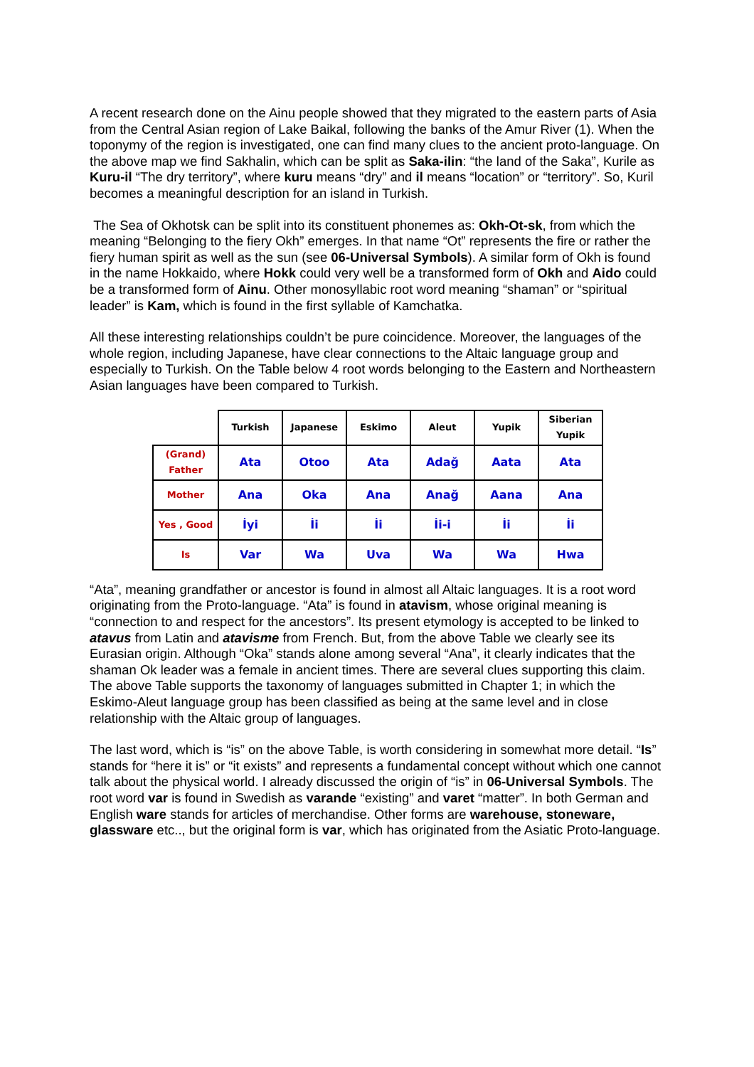A recent research done on the Ainu people showed that they migrated to the eastern parts of Asia from the Central Asian region of Lake Baikal, following the banks of the Amur River (1). When the toponymy of the region is investigated, one can find many clues to the ancient proto-language. On the above map we find Sakhalin, which can be split as Saka-ilin: “the land of the Saka”, Kurile as Kuru-il “The dry territory”, where kuru means “dry” and il means “location” or “territory”. So, Kuril becomes a meaningful description for an island in Turkish.
The Sea of Okhotsk can be split into its constituent phonemes as: Okh-Ot-sk, from which the meaning “Belonging to the fiery Okh” emerges. In that name “Ot” represents the fire or rather the fiery human spirit as well as the sun (see 06-Universal Symbols). A similar form of Okh is found in the name Hokkaido, where Hokk could very well be a transformed form of Okh and Aido could be a transformed form of Ainu. Other monosyllabic root word meaning “shaman” or “spiritual leader” is Kam, which is found in the first syllable of Kamchatka.
All these interesting relationships couldn’t be pure coincidence. Moreover, the languages of the whole region, including Japanese, have clear connections to the Altaic language group and especially to Turkish. On the Table below 4 root words belonging to the Eastern and Northeastern Asian languages have been compared to Turkish.
| | Turkish | Japanese | Eskimo | Aleut | Yupik | Siberian Yupik |
| --- | --- | --- | --- | --- | --- | --- |
| (Grand) Father | Ata | Otoo | Ata | Adağ | Aata | Ata |
| Mother | Ana | Oka | Ana | Anağ | Aana | Ana |
| Yes , Good | İyi | İi | İi | İi-i | İi | İi |
| Is | Var | Wa | Uva | Wa | Wa | Hwa |
“Ata”, meaning grandfather or ancestor is found in almost all Altaic languages. It is a root word originating from the Proto-language. “Ata” is found in atavism, whose original meaning is “connection to and respect for the ancestors”. Its present etymology is accepted to be linked to atavus from Latin and atavisme from French. But, from the above Table we clearly see its Eurasian origin. Although “Oka” stands alone among several “Ana”, it clearly indicates that the shaman Ok leader was a female in ancient times. There are several clues supporting this claim. The above Table supports the taxonomy of languages submitted in Chapter 1; in which the Eskimo-Aleut language group has been classified as being at the same level and in close relationship with the Altaic group of languages.
The last word, which is “is” on the above Table, is worth considering in somewhat more detail. “Is” stands for “here it is” or “it exists” and represents a fundamental concept without which one cannot talk about the physical world. I already discussed the origin of “is” in 06-Universal Symbols. The root word var is found in Swedish as varande “existing” and varet “matter”. In both German and English ware stands for articles of merchandise. Other forms are warehouse, stoneware, glassware etc.., but the original form is var, which has originated from the Asiatic Proto-language.